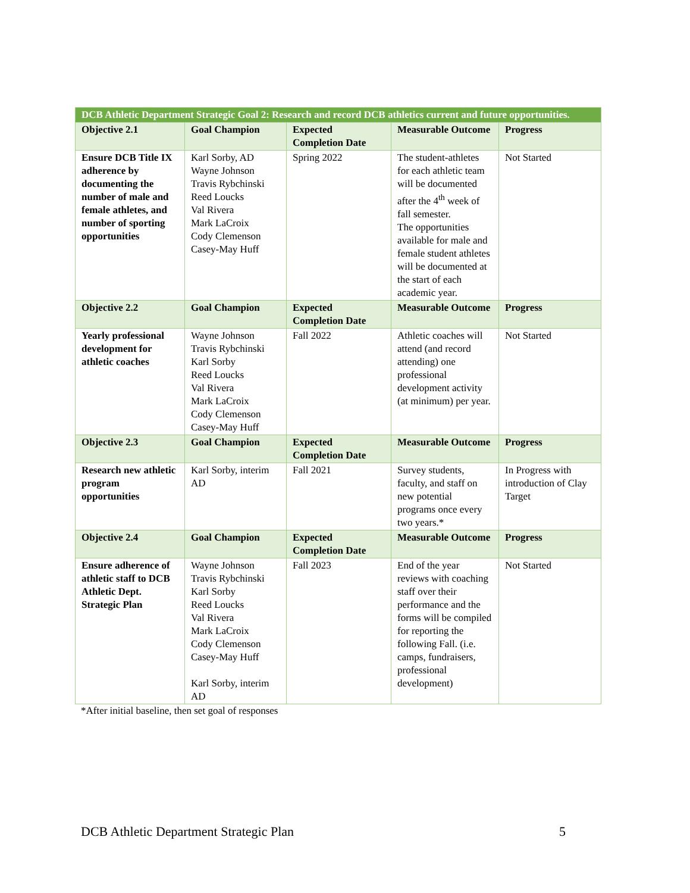| DCB Athletic Department Strategic Goal 2: Research and record DCB athletics current and future opportunities. | | | | |
| --- | --- | --- | --- | --- |
| Objective 2.1 | Goal Champion | Expected Completion Date | Measurable Outcome | Progress |
| Ensure DCB Title IX adherence by documenting the number of male and female athletes, and number of sporting opportunities | Karl Sorby, AD Wayne Johnson Travis Rybchinski Reed Loucks Val Rivera Mark LaCroix Cody Clemenson Casey-May Huff | Spring 2022 | The student-athletes for each athletic team will be documented after the 4<sup>th</sup> week of fall semester. The opportunities available for male and female student athletes will be documented at the start of each academic year. | Not Started |
| Objective 2.2 | Goal Champion | Expected Completion Date | Measurable Outcome | Progress |
| Yearly professional development for athletic coaches | Wayne Johnson Travis Rybchinski Karl Sorby Reed Loucks Val Rivera Mark LaCroix Cody Clemenson Casey-May Huff | Fall 2022 | Athletic coaches will attend (and record attending) one professional development activity (at minimum) per year. | Not Started |
| Objective 2.3 | Goal Champion | Expected Completion Date | Measurable Outcome | Progress |
| Research new athletic program opportunities | Karl Sorby, interim AD | Fall 2021 | Survey students, faculty, and staff on new potential programs once every two years.* | In Progress with introduction of Clay Target |
| Objective 2.4 | Goal Champion | Expected Completion Date | Measurable Outcome | Progress |
| Ensure adherence of athletic staff to DCB Athletic Dept. Strategic Plan | Wayne Johnson Travis Rybchinski Karl Sorby Reed Loucks Val Rivera Mark LaCroix Cody Clemenson Casey-May Huff Karl Sorby, interim AD | Fall 2023 | End of the year reviews with coaching staff over their performance and the forms will be compiled for reporting the following Fall. (i.e. camps, fundraisers, professional development) | Not Started |
*After initial baseline, then set goal of responses
DCB Athletic Department Strategic Plan
5